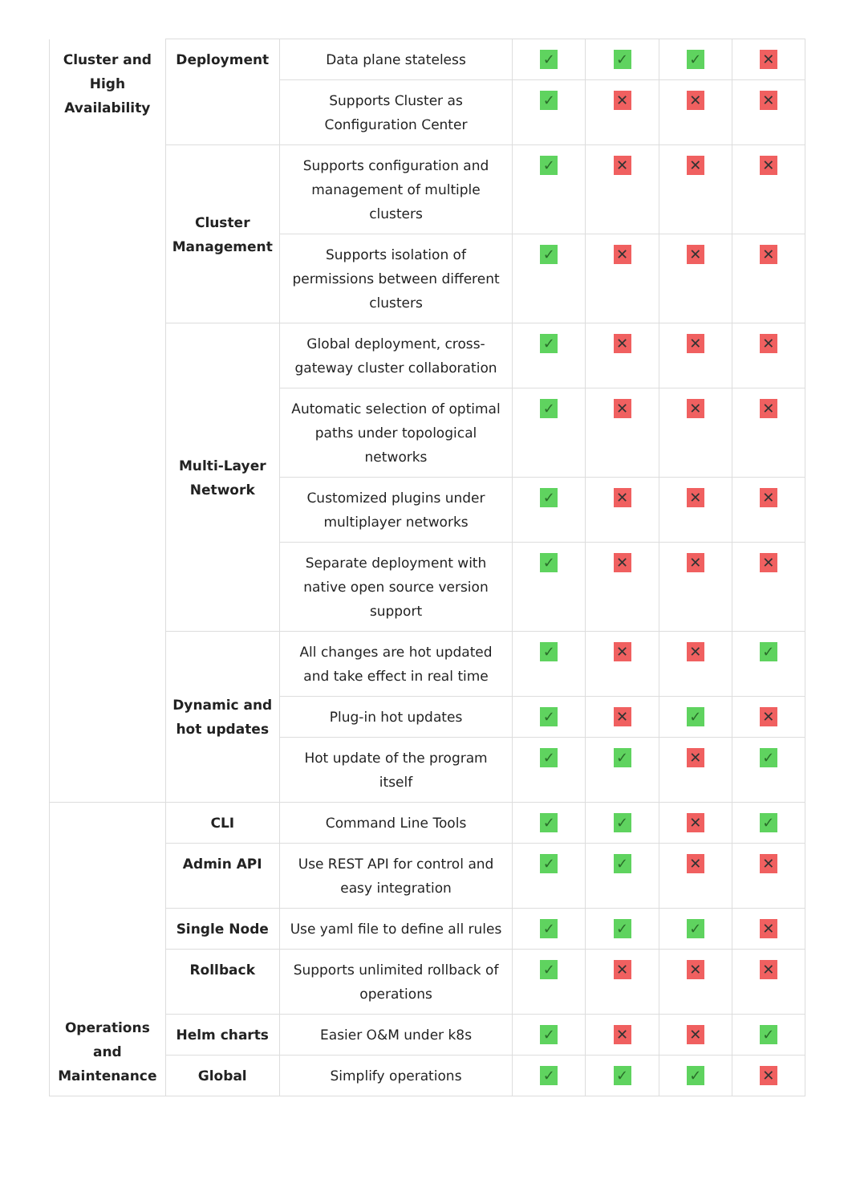| Cluster and High Availability | Deployment | Data plane stateless | ✓ | ✓ | ✓ | ✕ |
| | | Supports Cluster as Configuration Center | ✓ | ✕ | ✕ | ✕ |
| | Cluster Management | Supports configuration and management of multiple clusters | ✓ | ✕ | ✕ | ✕ |
| | | Supports isolation of permissions between different clusters | ✓ | ✕ | ✕ | ✕ |
| | Multi-Layer Network | Global deployment, cross-gateway cluster collaboration | ✓ | ✕ | ✕ | ✕ |
| | | Automatic selection of optimal paths under topological networks | ✓ | ✕ | ✕ | ✕ |
| | | Customized plugins under multiplayer networks | ✓ | ✕ | ✕ | ✕ |
| | | Separate deployment with native open source version support | ✓ | ✕ | ✕ | ✕ |
| | Dynamic and hot updates | All changes are hot updated and take effect in real time | ✓ | ✕ | ✕ | ✓ |
| | | Plug-in hot updates | ✓ | ✕ | ✓ | ✕ |
| | | Hot update of the program itself | ✓ | ✓ | ✕ | ✓ |
| Operations and Maintenance | CLI | Command Line Tools | ✓ | ✓ | ✕ | ✓ |
| | Admin API | Use REST API for control and easy integration | ✓ | ✓ | ✕ | ✕ |
| | Single Node | Use yaml file to define all rules | ✓ | ✓ | ✓ | ✕ |
| | Rollback | Supports unlimited rollback of operations | ✓ | ✕ | ✕ | ✕ |
| | Helm charts | Easier O&M under k8s | ✓ | ✕ | ✕ | ✓ |
| | Global | Simplify operations | ✓ | ✓ | ✓ | ✕ |